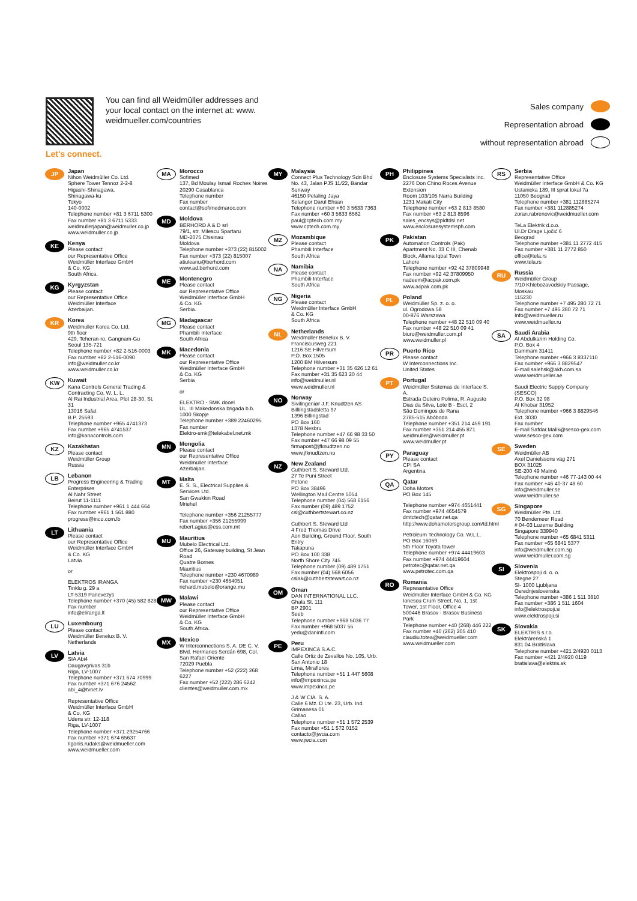Let's connect.
You can find all Weidmüller addresses and your local contact on the internet at: www. weidmueller.com/countries
Sales company
Representation abroad
without representation abroad
JP
Japan
Nihon Weidmüller Co. Ltd.
Sphere Tower Tennoz 2-2-8
Higashi-Shinagawa,
Shinagawa-ku
Tokyo
140-0002
Telephone number +81 3 6711 5300
Fax number +81 3 6711 5333
weidmullerjapan@weidmuller.co.jp
www.weidmuller.co.jp
KE
Kenya
Please contact
our Representative Office
Weidmüller Interface GmbH
& Co. KG
South Africa.
KG
Kyrgyzstan
Please contact
our Representative Office
Weidmüller Interface
Azerbaijan.
KR
Korea
Weidmuller Korea Co. Ltd.
9th floor
429, Teheran-ro, Gangnam-Gu
Seoul 135-721
Telephone number +82 2-516-0003
Fax number +82 2-516-0090
info@weidmuller.co.kr
www.weidmuller.co.kr
KW
Kuwait
Kana Controls General Trading & Contracting Co. W. L. L.
Al Rai Industrial Area, Plot 28-30, St. 31
13016 Safat
B.P. 25593
Telephone number +965 4741373
Fax number +965 4741537
info@kanacontrols.com
KZ
Kazakhstan
Please contact
Weidmüller Group
Russia
LB
Lebanon
Progress Engineering & Trading Enterprises
Al Nahr Street
Beirut 11-1111
Telephone number +961 1 444 664
Fax number +961 1 561 880
progress@inco.com.lb
LT
Lithuania
Please contact
our Representative Office
Weidmüller Interface GmbH
& Co. KG
Latvia
or
ELEKTROS IRANGA
Tinklu g. 29 a
LT-5319 Panevezys
Telephone number +370 (45) 582 828
Fax number
info@eliranga.lt
LU
Luxembourg
Please contact
Weidmüller Benelux B. V.
Netherlands
LV
Latvia
SIA Abi4
Daugavgrivas 31b
Riga, LV-1007
Telephone number +371 674 70999
Fax number +371 676 24562
abi_4@tvnet.lv
Representative Office
Weidmüller Interface GmbH
& Co. KG
Udens str. 12-118
Riga, LV-1007
Telephone number +371 29254766
Fax number +371 674 65637
Ilgonis.rudaks@weidmueller.com
www.weidmueller.com
MA
Morocco
Sofimed
137, Bd Moulay Ismail Roches Noires
20290 Casablanca
Telephone number
Fax number
contact@sofimedmaroc.com
MD
Moldova
BERHORD A & D srl
79/1, str. Milescu Spartaru
MD-2075 Chisinau
Moldova
Telephone number +373 (22) 815002
Fax number +373 (22) 815007
atiuleanu@berhord.com
www.ad.berhord.com
ME
Montenegro
Please contact
our Representative Office
Weidmüller Interface GmbH
& Co. KG
Serbia.
MG
Madagascar
Please contact
Phambili Interface
South Africa
MK
Macedonia
Please contact
our Representative Office
Weidmüller Interface GmbH
& Co. KG
Serbia
or
ELEKTRO - SMK dooel
UL. III Makedonska brigada b.b.
1000 Skopje
Telephone number +389 22460295
Fax number
Elektro-smk@telekabel.net.mk
MN
Mongolia
Please contact
our Representative Office
Weidmüller Interface
Azerbaijan.
MT
Malta
E. S. S., Electrical Supplies & Services Ltd.
San Gwakkin Road
Mriehel
Telephone number +356 21255777
Fax number +356 21255999
robert.agius@ess.com.mt
MU
Mauritius
Mubelo Electrical Ltd.
Office 26, Gateway building, St Jean Road
Quatre Bornes
Mauritius
Telephone number +230 4670989
Fax number +230 4654051
richard.mubelo@orange.mu
MW
Malawi
Please contact
our Representative Office
Weidmüller Interface GmbH
& Co. KG
South Africa.
MX
Mexico
W Interconnections S. A. DE C. V.
Blvd. Hermanos Serdán 698, Col. San Rafael Oriente
72029 Puebla
Telephone number +52 (222) 268 6227
Fax number +52 (222) 286 6242
clientes@weidmuller.com.mx
MY
Malaysia
Connect Plus Technology Sdn Bhd
No. 43, Jalan PJS 11/22, Bandar Sunway
46150 Petaling Jaya
Selangor Darul Ehsan
Telephone number +60 3 5633 7363
Fax number +60 3 5633 6562
paul@cptech.com.my
www.cptech.com.my
MZ
Mozambique
Please contact
Phambili Interface
South Africa
NA
Namibia
Please contact
Phambili Interface
South Africa
NG
Nigeria
Please contact
Weidmüller Interface GmbH
& Co. KG
South Africa
NL
Netherlands
Weidmüller Benelux B. V.
Franciscusweg 221
1216 SE Hilversum
P.O. Box 1505
1200 BM Hilversum
Telephone number +31 35 626 12 61
Fax number +31 35 623 20 44
info@weidmuller.nl
www.weidmuller.nl
NO
Norway
Sivilingeniør J.F. Knudtzen AS
Billlingstadsletta 97
1396 Billingstad
PO Box 160
1378 Nesbru
Telephone number +47 66 98 33 50
Fax number +47 66 98 09 55
firmapost@jfknudtzen.no
www.jfknudtzen.no
NZ
New Zealand
Cuthbert S. Steward Ltd.
27 Te Puni Street
Petone
PO Box 38496
Wellington Mail Centre 5054
Telephone number (04) 568 6156
Fax number (09) 489 1752
csl@cuthbertstewart.co.nz
Cuthbert S. Steward Ltd
4 Fred Thomas Drive
Aon Building, Ground Floor, South Entry
Takapuna
PO Box 100 338
North Shore City 745
Telephone number (09) 489 1751
Fax number (04) 568 6056
cslak@cuthbertstewart.co.nz
OM
Oman
DAN INTERNATIONAL LLC.
Ghala St. 111
BP 2901
Seeb
Telephone number +968 5036 77
Fax number +968 5037 55
yedu@danintl.com
PE
Peru
IMPEXINCA S.A.C.
Calle Ortiz de Zevallos No. 105, Urb. San Antonio 18
Lima, Miraflores
Telephone number +51 1 447 5608
info@impexinca.pe
www.impexinca.pe
J & W CIA. S. A.
Calle 6 Mz. D Lte. 23, Urb. Ind. Grimanesa 01
Callao
Telephone number +51 1 572 2539
Fax number +51 1 572 0152
contacto@jwcia.com
www.jwcia.com
PH
Philippines
Enclosure Systems Specialists Inc.
2276 Don Chino Roces Avenue Extension
Room 103/105 Narra Building
1231 Makati City
Telephone number +63 2 813 8580
Fax number +63 2 813 8596
sales_encsys@pldtdsl.net
www.enclosuresystemsph.com
PK
Pakistan
Automation Controls (Pak)
Apartment No. 33 C III, Chenab Block, Allama Iqbal Town
Lahore
Telephone number +92 42 37809948
Fax number +92 42 37809950
nadeem@acpak.com.pk
www.acpak.com.pk
PL
Poland
Weidmüller Sp. z. o. o.
ul. Ogrodowa 58
00-876 Warszawa
Telephone number +48 22 510 09 40
Fax number +48 22 510 09 41
biuro@weidmuller.com.pl
www.weidmuller.pl
PR
Puerto Rico
Please contact
W Interconnections Inc.
United States
PT
Portugal
Weidmüller Sistemas de Interface S. A.
Estrada Outeiro Polima, R. Augusto Dias da Silva, Lote B - Esct. 2
São Domingos de Rana
2785-515 Abóboda
Telephone number +351 214 459 191
Fax number +351 214 455 871
weidmuller@weidmuller.pt
www.weidmuller.pt
PY
Paraguay
Please contact
CPI SA
Argentina
QA
Qatar
Doha Motors
PO Box 145
Telephone number +974 4651441
Fax number +974 4654579
dmtctech@qatar.net.qa
http://www.dohamotorsgroup.com/td.html
Petroleum Technology Co. W.L.L.
PO Box 16069
5th Floor Toyota tower
Telephone number +974 44419603
Fax number +974 44419604
petrotec@qatar.net.qa
www.petrotec.com.qa
RO
Romania
Representative Office
Weidmüller Interface GmbH & Co. KG
Ionescu Crum Street, No. 1, 1st Tower, 1st Floor, Office 4
500446 Brasov - Brasov Business Park
Telephone number +40 (268) 446 222
Fax number +40 (262) 205 410
claudiu.totea@weidmueller.com
www.weidmueller.com
RS
Serbia
Representative Office
Weidmüller Interface GmbH & Co. KG
Ustanicka 189, III sprat lokal 7a
11050 Beograd
Telephone number +381 112885274
Fax number +381 112885274
zoran.rabrenovic@weidmueller.com
TeLa Elektrik d.o.o.
Ul.Dr Drage Ljočić 6
Beograd
Telephone number +381 11 2772 415
Fax number +381 11 2772 850
office@tela.rs
www.tela.rs
RU
Russia
Weidmüller Group
7/10 Khlebozavodskiy Passage,
Moskau
115230
Telephone number +7 495 280 72 71
Fax number +7 495 280 72 71
Info@weidmueller.ru
www.weidmueller.ru
SA
Saudi Arabia
Al Abdulkarim Holding Co.
P.O. Box 4
Dammam 31411
Telephone number +966 3 8337110
Fax number +966 3 8829547
E-mail salehsk@akh.com.sa
www.weidmueller.ae
Saudi Electric Supply Company (SESCO)
P.O. Box 32 98
Al Khobar 31952
Telephone number +966 3 8829546 Ext. 3030
Fax number
E-mail Safdar.Malik@sesco-gex.com
www.sesco-gex.com
SE
Sweden
Weidmüller AB
Axel Danielssons väg 271
BOX 31025
SE-200 49 Malmö
Telephone number +46 77-143 00 44
Fax number +46 40-37 48 60
info@weidmuller.se
www.weidmuller.se
SG
Singapore
Weidmüller Pte. Ltd.
70 Bendemeer Road
# 04-03 Luzerne Building
Singapore 339940
Telephone number +65 6841 5311
Fax number +65 6841 5377
info@weidmuller.com.sg
www.weidmuller.com.sg
SI
Slovenia
Elektrospoji d. o. o.
Stegne 27
SI- 1000 Ljubljana
Osrednjeslovenska
Telephone number +386 1 511 3810
Fax number +386 1 511 1604
info@elektrospoji.si
www.elektrospoji.si
SK
Slovakia
ELEKTRIS s.r.o.
Elektrárenská 1
831 04 Bratislava
Telephone number +421 2/4920 0113
Fax number +421 2/4920 0119
bratislava@elektris.sk